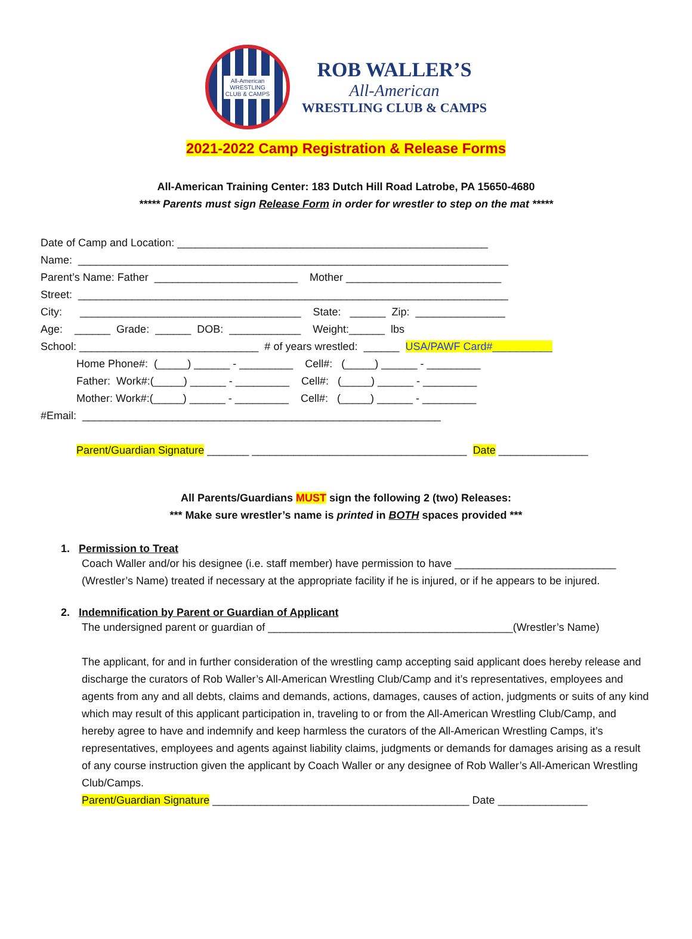All-American
WRESTLING
CLUB & CAMPS
ROB WALLER’S
All-American
WRESTLING CLUB & CAMPS
2021-2022 Camp Registration & Release Forms
All-American Training Center: 183 Dutch Hill Road Latrobe, PA 15650-4680
***** Parents must sign Release Form in order for wrestler to step on the mat *****
Date of Camp and Location: ____________________________________________________ Name: ________________________________________________________________________ Parent’s Name: Father ________________________ Mother __________________________ Street: ________________________________________________________________________ City: _____________________________________ State: ______ Zip: _______________ Age: ______ Grade: ______ DOB: ____________ Weight:______ lbs School: ______________________________ # of years wrestled: ______ USA/PAWF Card#__________ Home Phone#: (_____) ______ - _________ Cell#: (_____) ______ - _________ Father: Work#:(_____) ______ - _________ Cell#: (_____) ______ - _________ Mother: Work#:(_____) ______ - _________ Cell#: (_____) ______ - _________ #Email: ____________________________________________________________ Parent/Guardian Signature _______ ____________________________________ Date _______________
All Parents/Guardians MUST sign the following 2 (two) Releases:
*** Make sure wrestler’s name is printed in BOTH spaces provided ***
1. Permission to Treat
Coach Waller and/or his designee (i.e. staff member) have permission to have ___________________________ (Wrestler’s Name) treated if necessary at the appropriate facility if he is injured, or if he appears to be injured.
2. Indemnification by Parent or Guardian of Applicant
The undersigned parent or guardian of _________________________________________(Wrestler’s Name)
The applicant, for and in further consideration of the wrestling camp accepting said applicant does hereby release and discharge the curators of Rob Waller’s All-American Wrestling Club/Camp and it’s representatives, employees and agents from any and all debts, claims and demands, actions, damages, causes of action, judgments or suits of any kind which may result of this applicant participation in, traveling to or from the All-American Wrestling Club/Camp, and hereby agree to have and indemnify and keep harmless the curators of the All-American Wrestling Camps, it’s representatives, employees and agents against liability claims, judgments or demands for damages arising as a result of any course instruction given the applicant by Coach Waller or any designee of Rob Waller’s All-American Wrestling Club/Camps.
Parent/Guardian Signature ___________________________________________ Date _______________